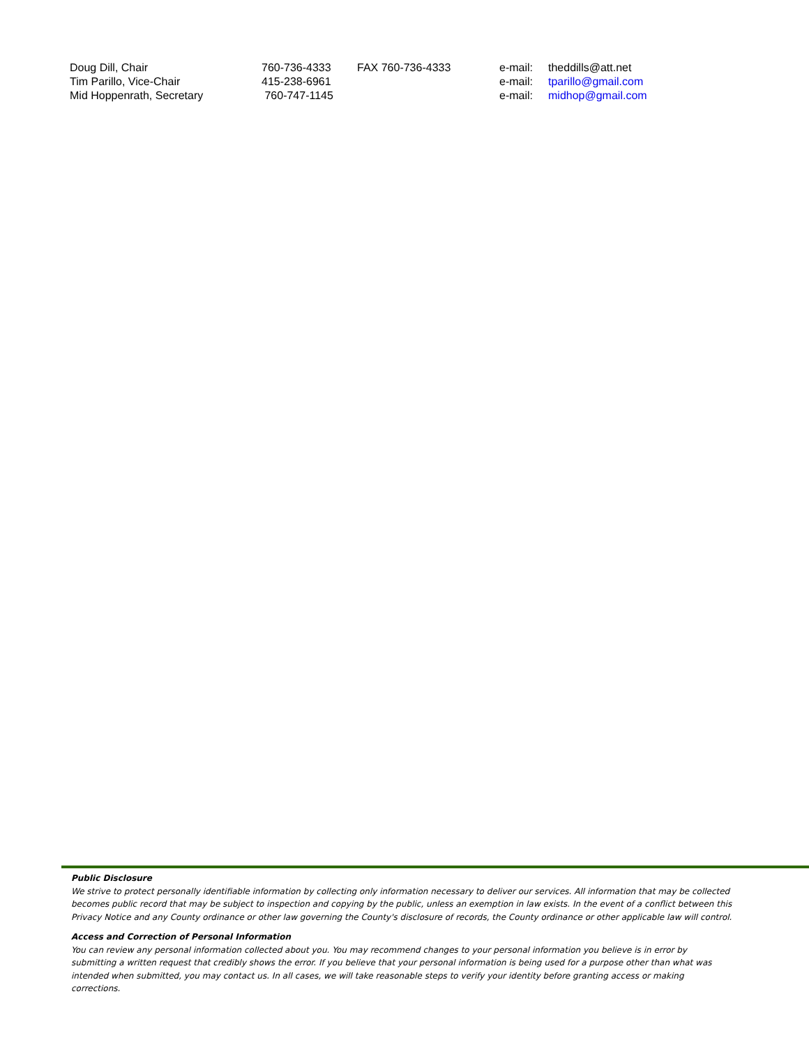| Doug Dill, Chair | 760-736-4333 | FAX 760-736-4333 | e-mail: | theddills@att.net |
| Tim Parillo, Vice-Chair | 415-238-6961 | | e-mail: | tparillo@gmail.com |
| Mid Hoppenrath, Secretary | 760-747-1145 | | e-mail: | midhop@gmail.com |
Public Disclosure
We strive to protect personally identifiable information by collecting only information necessary to deliver our services. All information that may be collected becomes public record that may be subject to inspection and copying by the public, unless an exemption in law exists. In the event of a conflict between this Privacy Notice and any County ordinance or other law governing the County's disclosure of records, the County ordinance or other applicable law will control.
Access and Correction of Personal Information
You can review any personal information collected about you. You may recommend changes to your personal information you believe is in error by submitting a written request that credibly shows the error. If you believe that your personal information is being used for a purpose other than what was intended when submitted, you may contact us. In all cases, we will take reasonable steps to verify your identity before granting access or making corrections.